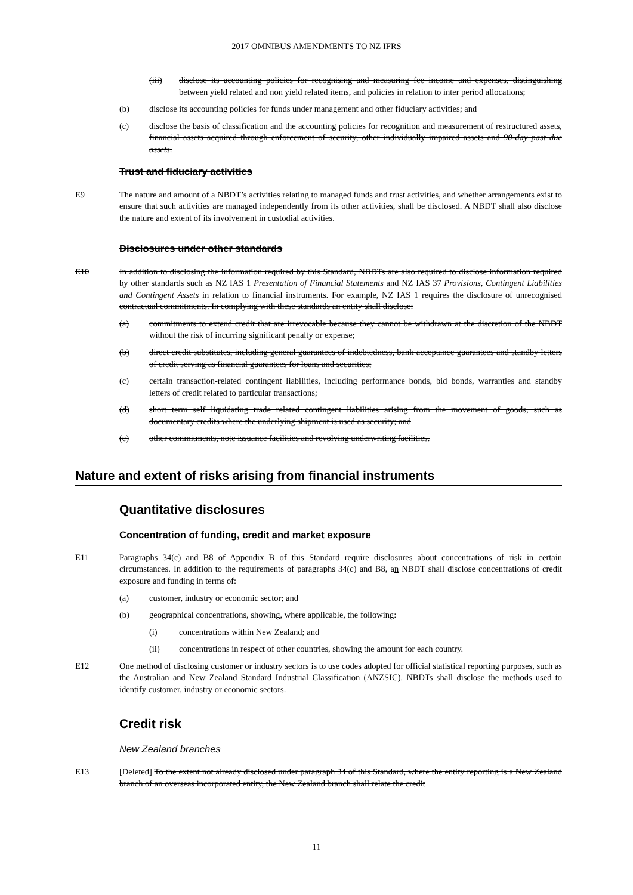2017 OMNIBUS AMENDMENTS TO NZ IFRS
(iii) disclose its accounting policies for recognising and measuring fee income and expenses, distinguishing between yield related and non yield related items, and policies in relation to inter period allocations;
(b) disclose its accounting policies for funds under management and other fiduciary activities; and
(c) disclose the basis of classification and the accounting policies for recognition and measurement of restructured assets, financial assets acquired through enforcement of security, other individually impaired assets and 90-day past due assets.
Trust and fiduciary activities
E9 The nature and amount of a NBDT’s activities relating to managed funds and trust activities, and whether arrangements exist to ensure that such activities are managed independently from its other activities, shall be disclosed. A NBDT shall also disclose the nature and extent of its involvement in custodial activities.
Disclosures under other standards
E10 In addition to disclosing the information required by this Standard, NBDTs are also required to disclose information required by other standards such as NZ IAS 1 Presentation of Financial Statements and NZ IAS 37 Provisions, Contingent Liabilities and Contingent Assets in relation to financial instruments. For example, NZ IAS 1 requires the disclosure of unrecognised contractual commitments. In complying with these standards an entity shall disclose:
(a) commitments to extend credit that are irrevocable because they cannot be withdrawn at the discretion of the NBDT without the risk of incurring significant penalty or expense;
(b) direct credit substitutes, including general guarantees of indebtedness, bank acceptance guarantees and standby letters of credit serving as financial guarantees for loans and securities;
(c) certain transaction-related contingent liabilities, including performance bonds, bid bonds, warranties and standby letters of credit related to particular transactions;
(d) short term self liquidating trade related contingent liabilities arising from the movement of goods, such as documentary credits where the underlying shipment is used as security; and
(e) other commitments, note issuance facilities and revolving underwriting facilities.
Nature and extent of risks arising from financial instruments
Quantitative disclosures
Concentration of funding, credit and market exposure
E11 Paragraphs 34(c) and B8 of Appendix B of this Standard require disclosures about concentrations of risk in certain circumstances. In addition to the requirements of paragraphs 34(c) and B8, an NBDT shall disclose concentrations of credit exposure and funding in terms of:
(a) customer, industry or economic sector; and
(b) geographical concentrations, showing, where applicable, the following:
(i) concentrations within New Zealand; and
(ii) concentrations in respect of other countries, showing the amount for each country.
E12 One method of disclosing customer or industry sectors is to use codes adopted for official statistical reporting purposes, such as the Australian and New Zealand Standard Industrial Classification (ANZSIC). NBDTs shall disclose the methods used to identify customer, industry or economic sectors.
Credit risk
New Zealand branches
E13 [Deleted] To the extent not already disclosed under paragraph 34 of this Standard, where the entity reporting is a New Zealand branch of an overseas incorporated entity, the New Zealand branch shall relate the credit
11